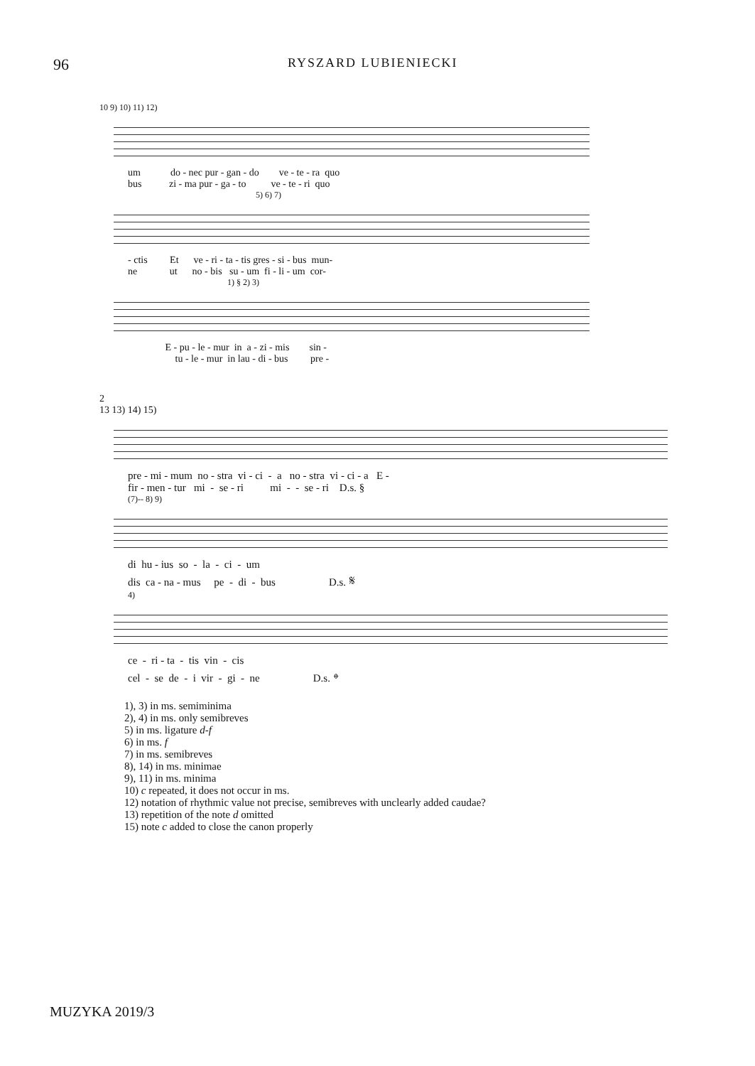96
RYSZARD LUBIENIECKI
10 9) 10) 11) 12)
um do - nec pur - gan - do ve - te - ra quo bus zi - ma pur - ga - to ve - te - ri quo
5) 6) 7)
- ctis Et ve - ri - ta - tis gres - si - bus mun- ne ut no - bis su - um fi - li - um cor-
1) § 2) 3)
E - pu - le - mur in a - zi - mis sin - tu - le - mur in lau - di - bus pre -
2
13 13) 14) 15)
pre - mi - mum no - stra vi - ci - a no - stra vi - ci - a E - fir - men - tur mi - se - ri mi - - se - ri D.s. §
(7)-- 8) 9)
di hu - ius so - la - ci - um dis ca - na - mus pe - di - bus D.s. 𝄋
4)
ce - ri - ta - tis vin - cis cel - se de - i vir - gi - ne D.s. 𝄌
1), 3) in ms. semiminima
2), 4) in ms. only semibreves
5) in ms. ligature d-f
6) in ms. f
7) in ms. semibreves
8), 14) in ms. minimae
9), 11) in ms. minima
10) c repeated, it does not occur in ms.
12) notation of rhythmic value not precise, semibreves with unclearly added caudae?
13) repetition of the note d omitted
15) note c added to close the canon properly
MUZYKA 2019/3